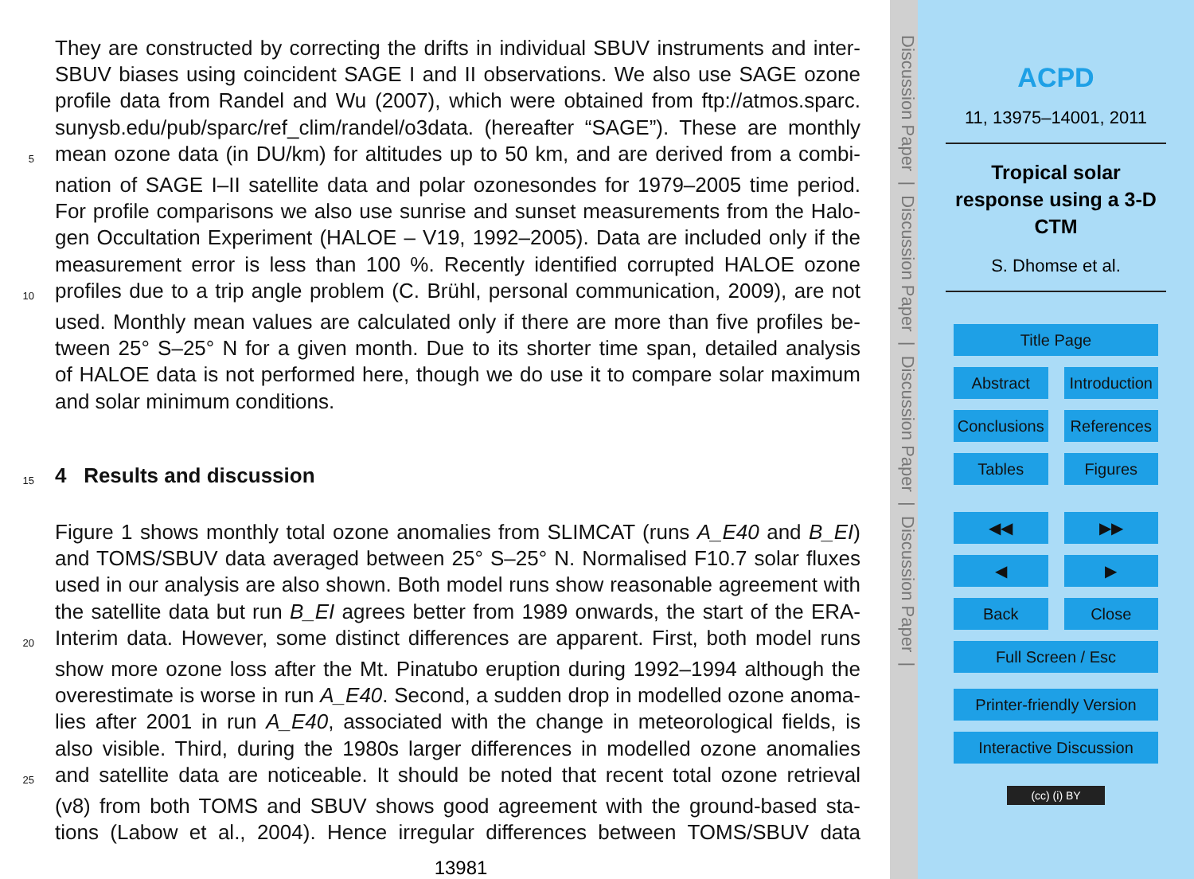They are constructed by correcting the drifts in individual SBUV instruments and inter-
SBUV biases using coincident SAGE I and II observations. We also use SAGE ozone
profile data from Randel and Wu (2007), which were obtained from ftp://atmos.sparc.
sunysb.edu/pub/sparc/ref_clim/randel/o3data. (hereafter “SAGE”). These are monthly
5 mean ozone data (in DU/km) for altitudes up to 50 km, and are derived from a combi-
nation of SAGE I–II satellite data and polar ozonesondes for 1979–2005 time period.
For profile comparisons we also use sunrise and sunset measurements from the Halo-
gen Occultation Experiment (HALOE – V19, 1992–2005). Data are included only if the
measurement error is less than 100 %. Recently identified corrupted HALOE ozone
10 profiles due to a trip angle problem (C. Brühl, personal communication, 2009), are not
used. Monthly mean values are calculated only if there are more than five profiles be-
tween 25° S–25° N for a given month. Due to its shorter time span, detailed analysis
of HALOE data is not performed here, though we do use it to compare solar maximum
and solar minimum conditions.
15
4 Results and discussion
Figure 1 shows monthly total ozone anomalies from SLIMCAT (runs A_E40 and B_EI)
and TOMS/SBUV data averaged between 25° S–25° N. Normalised F10.7 solar fluxes
used in our analysis are also shown. Both model runs show reasonable agreement with
the satellite data but run B_EI agrees better from 1989 onwards, the start of the ERA-
20 Interim data. However, some distinct differences are apparent. First, both model runs
show more ozone loss after the Mt. Pinatubo eruption during 1992–1994 although the
overestimate is worse in run A_E40. Second, a sudden drop in modelled ozone anoma-
lies after 2001 in run A_E40, associated with the change in meteorological fields, is
also visible. Third, during the 1980s larger differences in modelled ozone anomalies
25 and satellite data are noticeable. It should be noted that recent total ozone retrieval
(v8) from both TOMS and SBUV shows good agreement with the ground-based sta-
tions (Labow et al., 2004). Hence irregular differences between TOMS/SBUV data
13981
Discussion Paper | Discussion Paper | Discussion Paper | Discussion Paper |
ACPD
11, 13975–14001, 2011
Tropical solar
response using a 3-D
CTM
S. Dhomse et al.
Title Page
Abstract Introduction
Conclusions References
Tables Figures
◀◀ ▶▶
◀ ▶
Back Close
Full Screen / Esc
Printer-friendly Version
Interactive Discussion
(cc) (i) BY